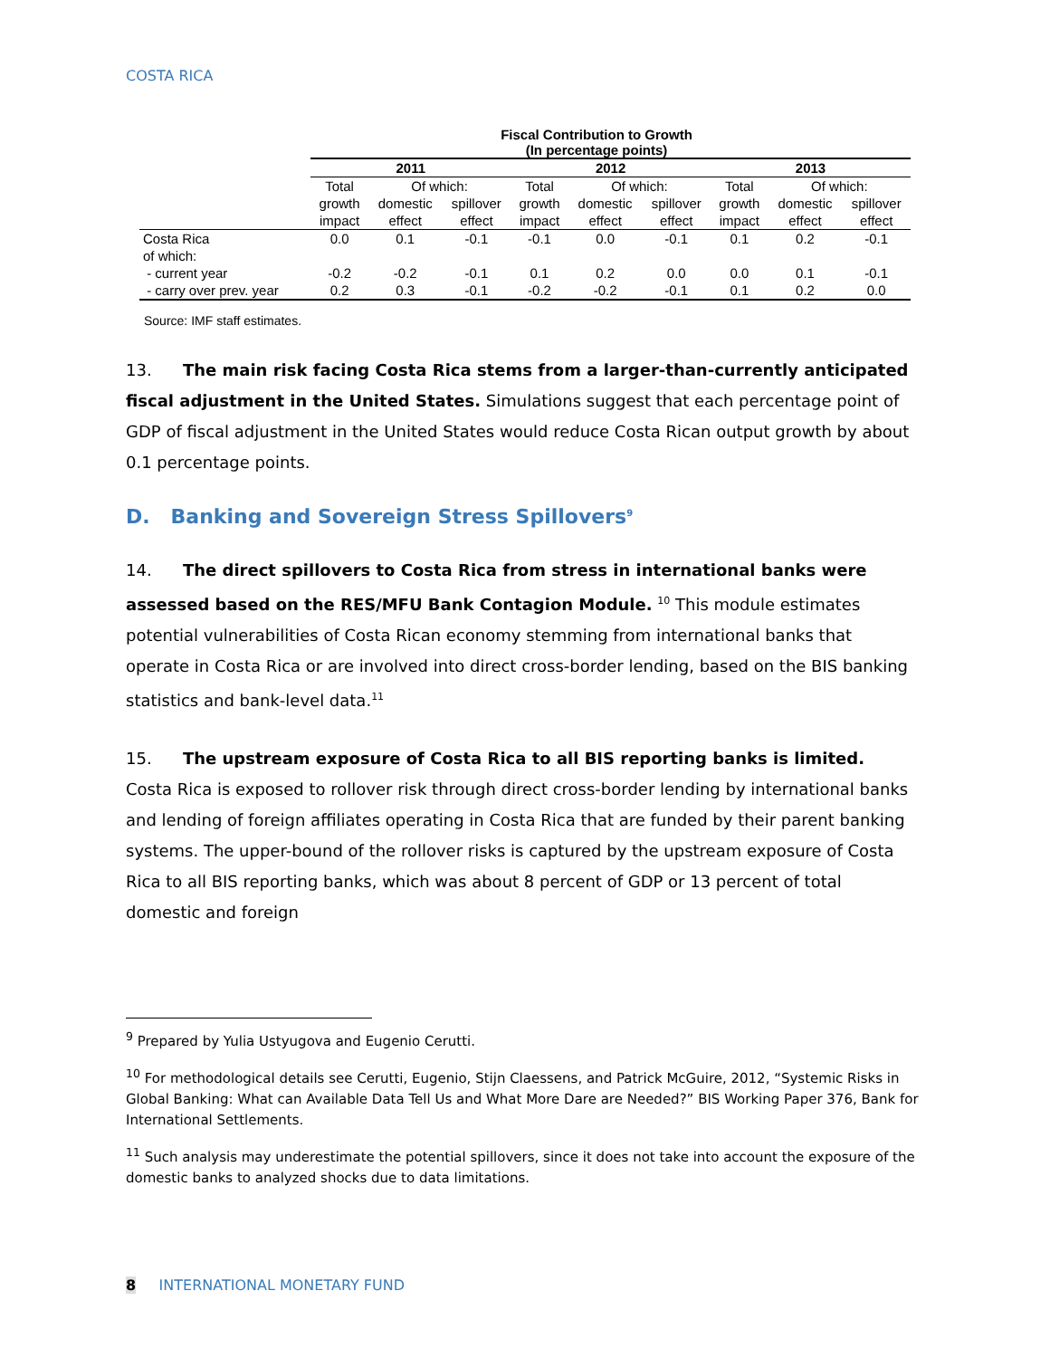COSTA RICA
Fiscal Contribution to Growth
(In percentage points)
| | 2011 | | | 2012 | | | 2013 | | |
| --- | --- | --- | --- | --- | --- | --- | --- | --- | --- |
| | Total | Of which: | | Total | Of which: | | Total | Of which: | |
| | growth | domestic | spillover | growth | domestic | spillover | growth | domestic | spillover |
| | impact | effect | effect | impact | effect | effect | impact | effect | effect |
| Costa Rica | 0.0 | 0.1 | -0.1 | -0.1 | 0.0 | -0.1 | 0.1 | 0.2 | -0.1 |
| of which: | | | | | | | | | |
| - current year | -0.2 | -0.2 | -0.1 | 0.1 | 0.2 | 0.0 | 0.0 | 0.1 | -0.1 |
| - carry over prev. year | 0.2 | 0.3 | -0.1 | -0.2 | -0.2 | -0.1 | 0.1 | 0.2 | 0.0 |
Source: IMF staff estimates.
13. The main risk facing Costa Rica stems from a larger-than-currently anticipated fiscal adjustment in the United States. Simulations suggest that each percentage point of GDP of fiscal adjustment in the United States would reduce Costa Rican output growth by about 0.1 percentage points.
D. Banking and Sovereign Stress Spillovers<sup>9</sup>
14. The direct spillovers to Costa Rica from stress in international banks were assessed based on the RES/MFU Bank Contagion Module. <sup>10</sup> This module estimates potential vulnerabilities of Costa Rican economy stemming from international banks that operate in Costa Rica or are involved into direct cross-border lending, based on the BIS banking statistics and bank-level data.<sup>11</sup>
15. The upstream exposure of Costa Rica to all BIS reporting banks is limited. Costa Rica is exposed to rollover risk through direct cross-border lending by international banks and lending of foreign affiliates operating in Costa Rica that are funded by their parent banking systems. The upper-bound of the rollover risks is captured by the upstream exposure of Costa Rica to all BIS reporting banks, which was about 8 percent of GDP or 13 percent of total domestic and foreign
<sup>9</sup> Prepared by Yulia Ustyugova and Eugenio Cerutti.
<sup>10</sup> For methodological details see Cerutti, Eugenio, Stijn Claessens, and Patrick McGuire, 2012, “Systemic Risks in Global Banking: What can Available Data Tell Us and What More Dare are Needed?” BIS Working Paper 376, Bank for International Settlements.
<sup>11</sup> Such analysis may underestimate the potential spillovers, since it does not take into account the exposure of the domestic banks to analyzed shocks due to data limitations.
8 INTERNATIONAL MONETARY FUND